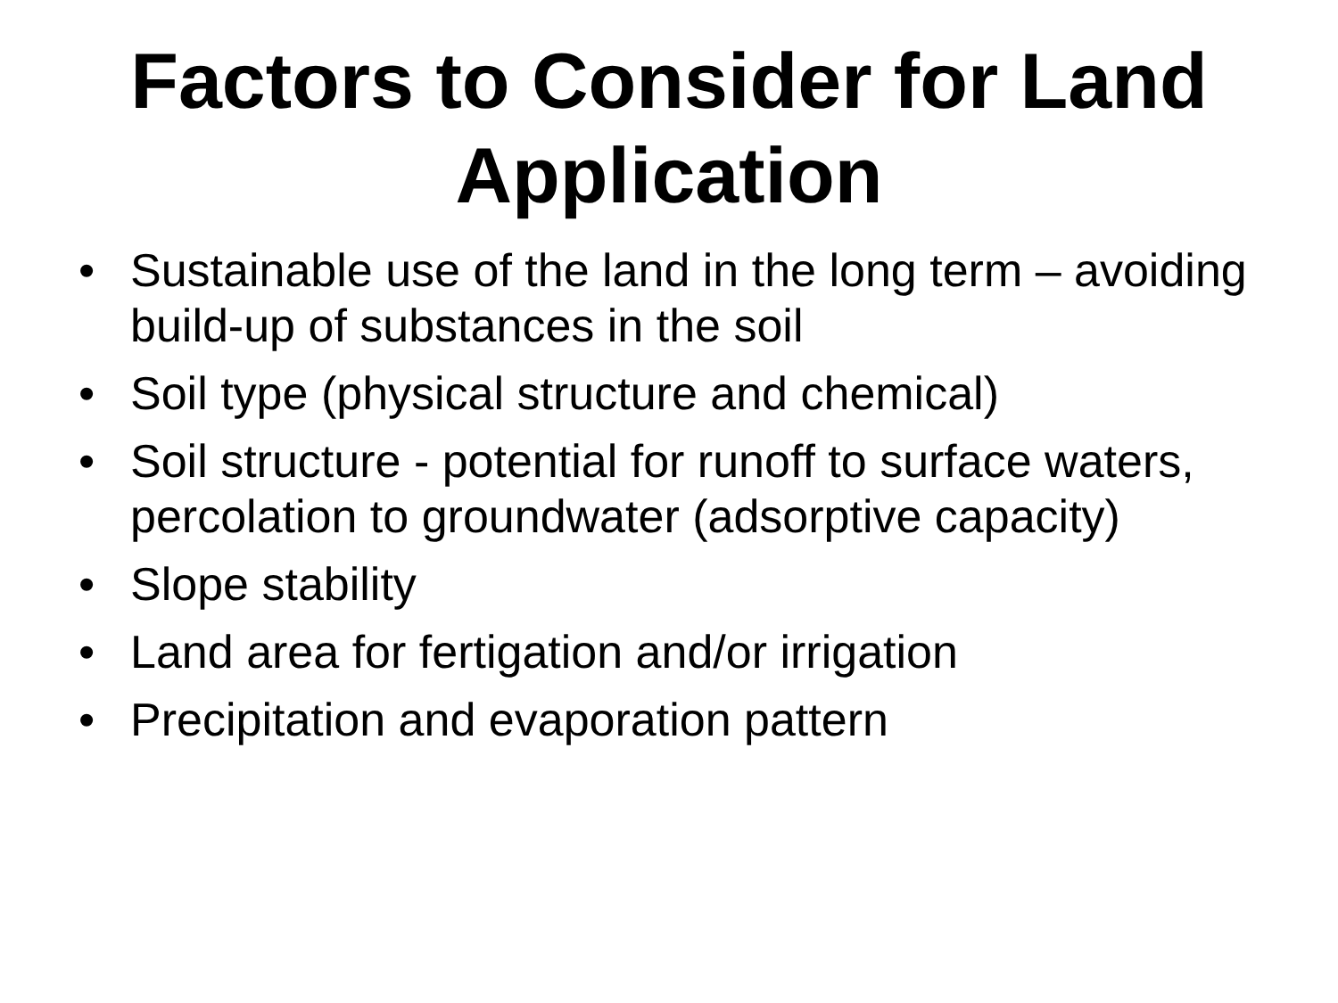Factors to Consider for Land
Application
• Sustainable use of the land in the long term – avoiding build-up of substances in the soil
• Soil type (physical structure and chemical)
• Soil structure - potential for runoff to surface waters, percolation to groundwater (adsorptive capacity)
• Slope stability
• Land area for fertigation and/or irrigation
• Precipitation and evaporation pattern